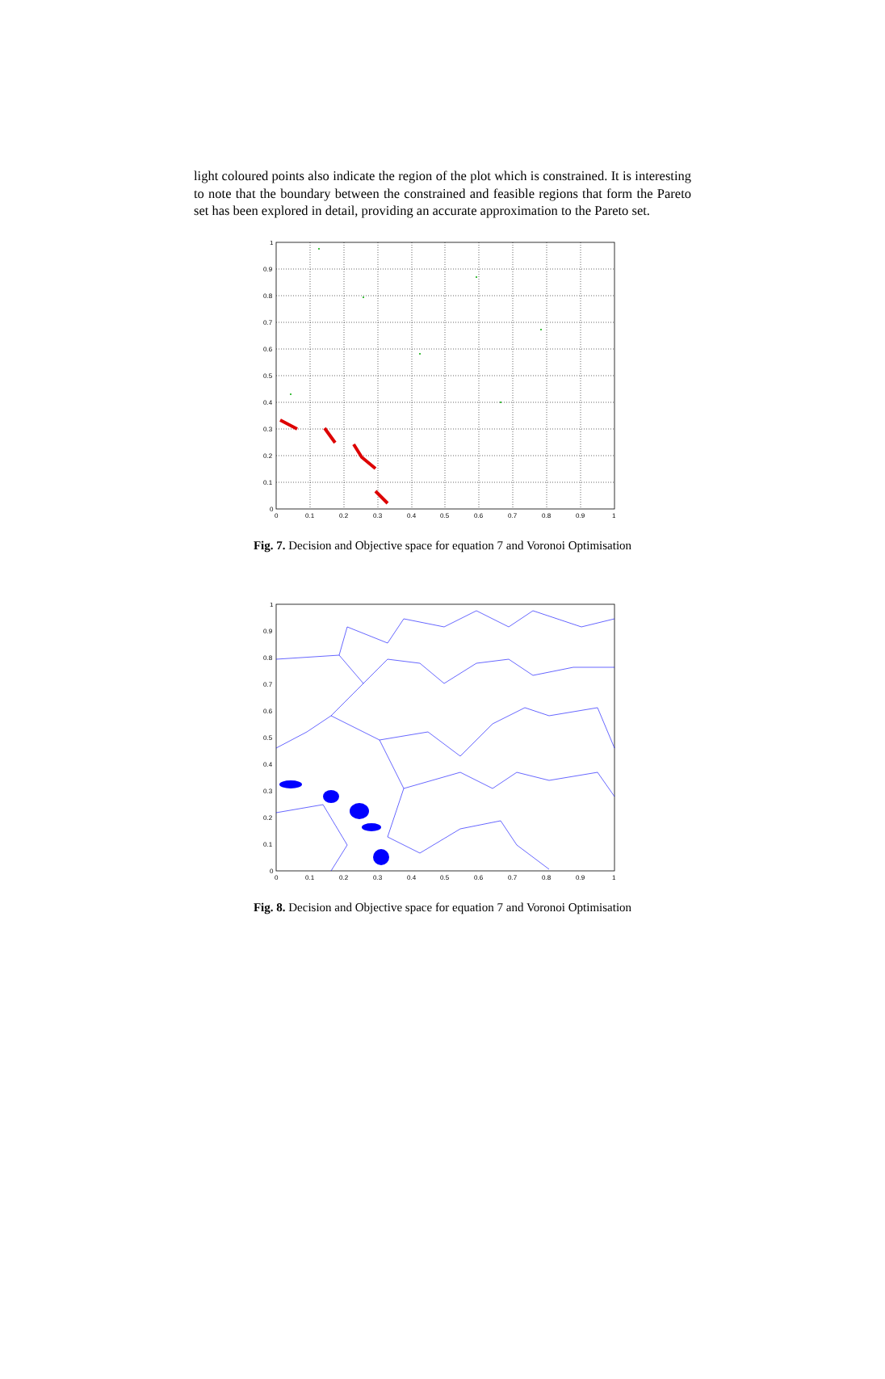light coloured points also indicate the region of the plot which is constrained. It is interesting to note that the boundary between the constrained and feasible regions that form the Pareto set has been explored in detail, providing an accurate approximation to the Pareto set.
1
0.9
0.8
0.7
0.6
0.5
0.4
0.3
0.2
0.1
0
0
0.1
0.2
0.3
0.4
0.5
0.6
0.7
0.8
0.9
1
Fig. 7. Decision and Objective space for equation 7 and Voronoi Optimisation
1
0.9
0.8
0.7
0.6
0.5
0.4
0.3
0.2
0.1
0
0
0.1
0.2
0.3
0.4
0.5
0.6
0.7
0.8
0.9
1
Fig. 8. Decision and Objective space for equation 7 and Voronoi Optimisation